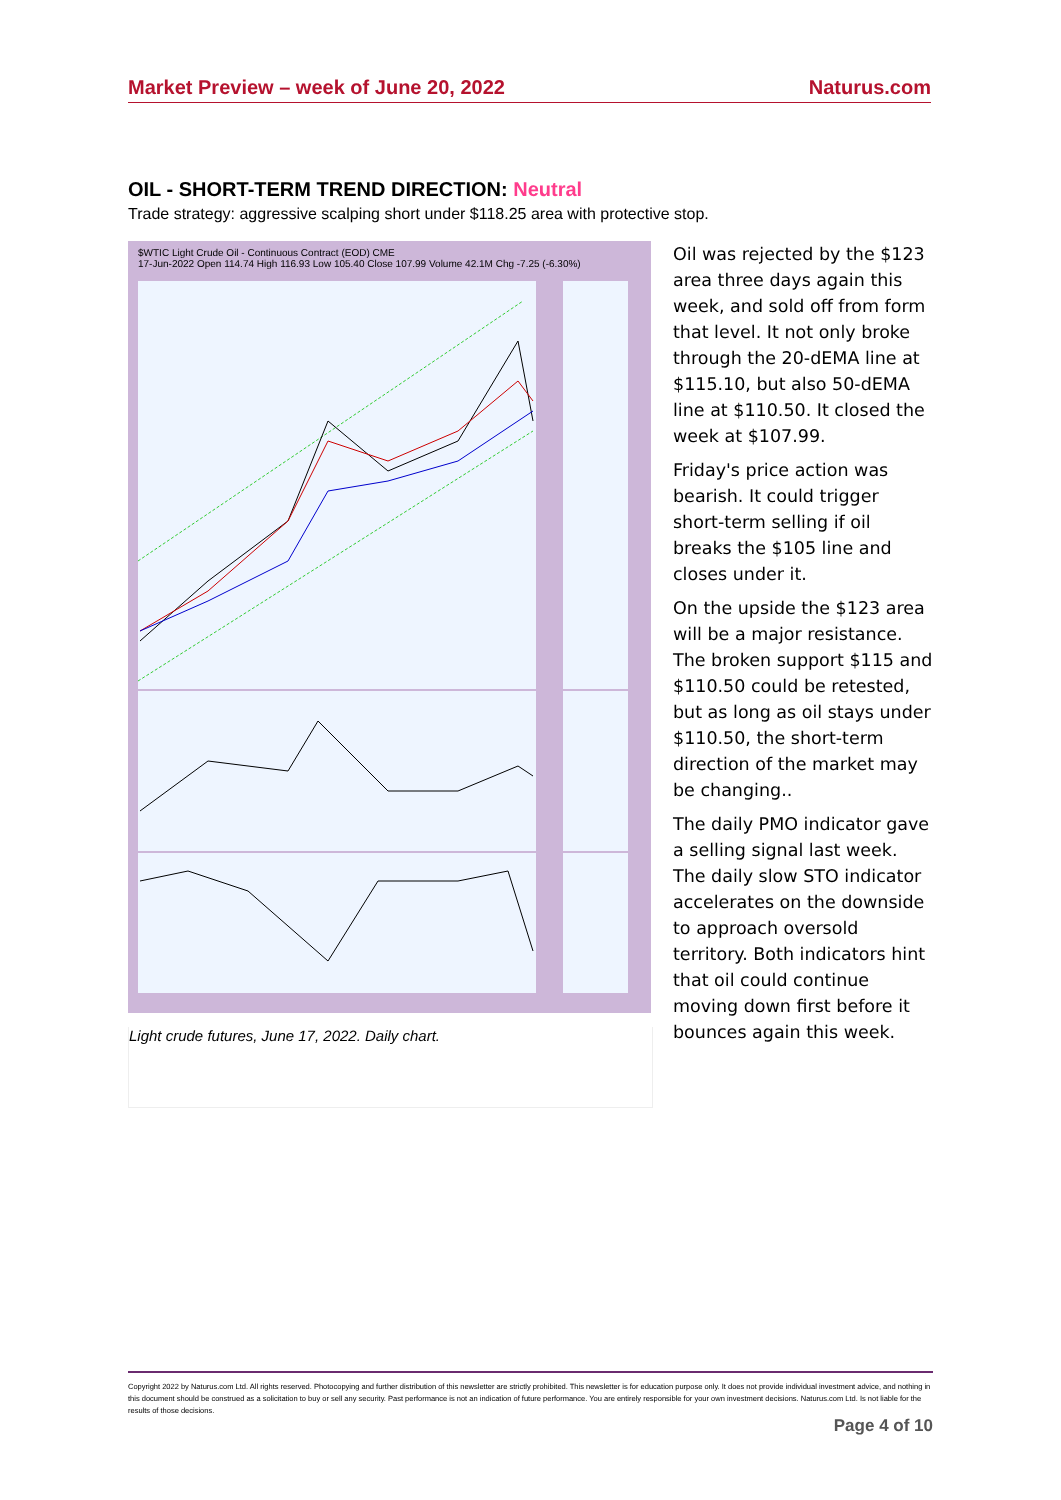Market Preview – week of June 20, 2022 Naturus.com
OIL - SHORT-TERM TREND DIRECTION: Neutral
Trade strategy: aggressive scalping short under $118.25 area with protective stop.
$WTIC Light Crude Oil - Continuous Contract (EOD) CME
17-Jun-2022 Open 114.74 High 116.93 Low 105.40 Close 107.99 Volume 42.1M Chg -7.25 (-6.30%)
Light crude futures, June 17, 2022. Daily chart.
Oil was rejected by the $123 area three days again this week, and sold off from form that level. It not only broke through the 20-dEMA line at $115.10, but also 50-dEMA line at $110.50. It closed the week at $107.99.
Friday's price action was bearish. It could trigger short-term selling if oil breaks the $105 line and closes under it.
On the upside the $123 area will be a major resistance. The broken support $115 and $110.50 could be retested, but as long as oil stays under $110.50, the short-term direction of the market may be changing..
The daily PMO indicator gave a selling signal last week. The daily slow STO indicator accelerates on the downside to approach oversold territory. Both indicators hint that oil could continue moving down first before it bounces again this week.
Copyright 2022 by Naturus.com Ltd. All rights reserved. Photocopying and further distribution of this newsletter are strictly prohibited. This newsletter is for education purpose only. It does not provide individual investment advice, and nothing in this document should be construed as a solicitation to buy or sell any security. Past performance is not an indication of future performance. You are entirely responsible for your own investment decisions. Naturus.com Ltd. Is not liable for the results of those decisions.
Page 4 of 10